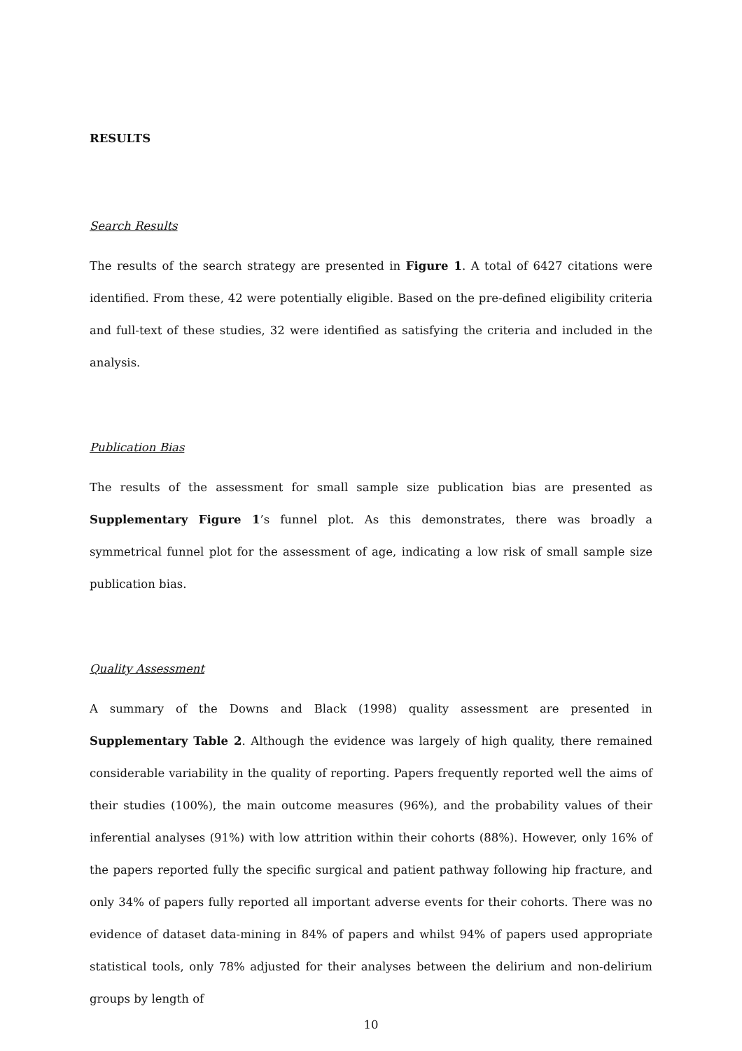RESULTS
Search Results
The results of the search strategy are presented in Figure 1. A total of 6427 citations were identified. From these, 42 were potentially eligible. Based on the pre-defined eligibility criteria and full-text of these studies, 32 were identified as satisfying the criteria and included in the analysis.
Publication Bias
The results of the assessment for small sample size publication bias are presented as Supplementary Figure 1’s funnel plot. As this demonstrates, there was broadly a symmetrical funnel plot for the assessment of age, indicating a low risk of small sample size publication bias.
Quality Assessment
A summary of the Downs and Black (1998) quality assessment are presented in Supplementary Table 2. Although the evidence was largely of high quality, there remained considerable variability in the quality of reporting. Papers frequently reported well the aims of their studies (100%), the main outcome measures (96%), and the probability values of their inferential analyses (91%) with low attrition within their cohorts (88%). However, only 16% of the papers reported fully the specific surgical and patient pathway following hip fracture, and only 34% of papers fully reported all important adverse events for their cohorts. There was no evidence of dataset data-mining in 84% of papers and whilst 94% of papers used appropriate statistical tools, only 78% adjusted for their analyses between the delirium and non-delirium groups by length of
10